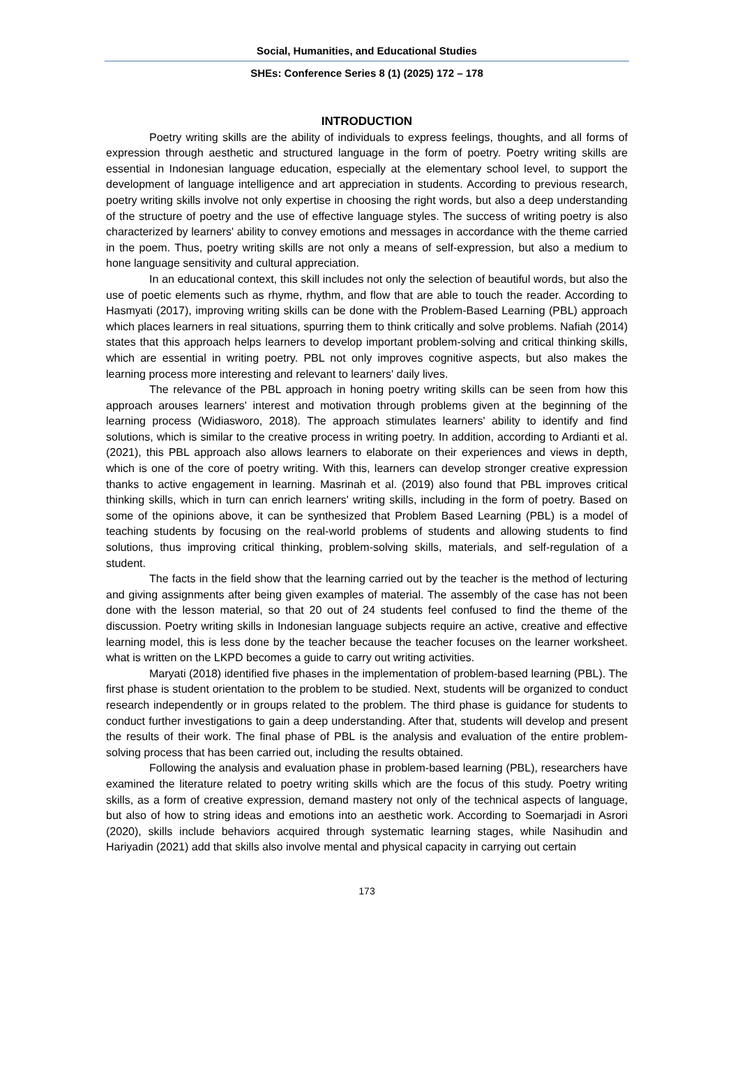Social, Humanities, and Educational Studies
SHEs: Conference Series 8 (1) (2025) 172 – 178
INTRODUCTION
Poetry writing skills are the ability of individuals to express feelings, thoughts, and all forms of expression through aesthetic and structured language in the form of poetry. Poetry writing skills are essential in Indonesian language education, especially at the elementary school level, to support the development of language intelligence and art appreciation in students. According to previous research, poetry writing skills involve not only expertise in choosing the right words, but also a deep understanding of the structure of poetry and the use of effective language styles. The success of writing poetry is also characterized by learners' ability to convey emotions and messages in accordance with the theme carried in the poem. Thus, poetry writing skills are not only a means of self-expression, but also a medium to hone language sensitivity and cultural appreciation.
In an educational context, this skill includes not only the selection of beautiful words, but also the use of poetic elements such as rhyme, rhythm, and flow that are able to touch the reader. According to Hasmyati (2017), improving writing skills can be done with the Problem-Based Learning (PBL) approach which places learners in real situations, spurring them to think critically and solve problems. Nafiah (2014) states that this approach helps learners to develop important problem-solving and critical thinking skills, which are essential in writing poetry. PBL not only improves cognitive aspects, but also makes the learning process more interesting and relevant to learners' daily lives.
The relevance of the PBL approach in honing poetry writing skills can be seen from how this approach arouses learners' interest and motivation through problems given at the beginning of the learning process (Widiasworo, 2018). The approach stimulates learners' ability to identify and find solutions, which is similar to the creative process in writing poetry. In addition, according to Ardianti et al. (2021), this PBL approach also allows learners to elaborate on their experiences and views in depth, which is one of the core of poetry writing. With this, learners can develop stronger creative expression thanks to active engagement in learning. Masrinah et al. (2019) also found that PBL improves critical thinking skills, which in turn can enrich learners' writing skills, including in the form of poetry. Based on some of the opinions above, it can be synthesized that Problem Based Learning (PBL) is a model of teaching students by focusing on the real-world problems of students and allowing students to find solutions, thus improving critical thinking, problem-solving skills, materials, and self-regulation of a student.
The facts in the field show that the learning carried out by the teacher is the method of lecturing and giving assignments after being given examples of material. The assembly of the case has not been done with the lesson material, so that 20 out of 24 students feel confused to find the theme of the discussion. Poetry writing skills in Indonesian language subjects require an active, creative and effective learning model, this is less done by the teacher because the teacher focuses on the learner worksheet. what is written on the LKPD becomes a guide to carry out writing activities.
Maryati (2018) identified five phases in the implementation of problem-based learning (PBL). The first phase is student orientation to the problem to be studied. Next, students will be organized to conduct research independently or in groups related to the problem. The third phase is guidance for students to conduct further investigations to gain a deep understanding. After that, students will develop and present the results of their work. The final phase of PBL is the analysis and evaluation of the entire problem-solving process that has been carried out, including the results obtained.
Following the analysis and evaluation phase in problem-based learning (PBL), researchers have examined the literature related to poetry writing skills which are the focus of this study. Poetry writing skills, as a form of creative expression, demand mastery not only of the technical aspects of language, but also of how to string ideas and emotions into an aesthetic work. According to Soemarjadi in Asrori (2020), skills include behaviors acquired through systematic learning stages, while Nasihudin and Hariyadin (2021) add that skills also involve mental and physical capacity in carrying out certain
173